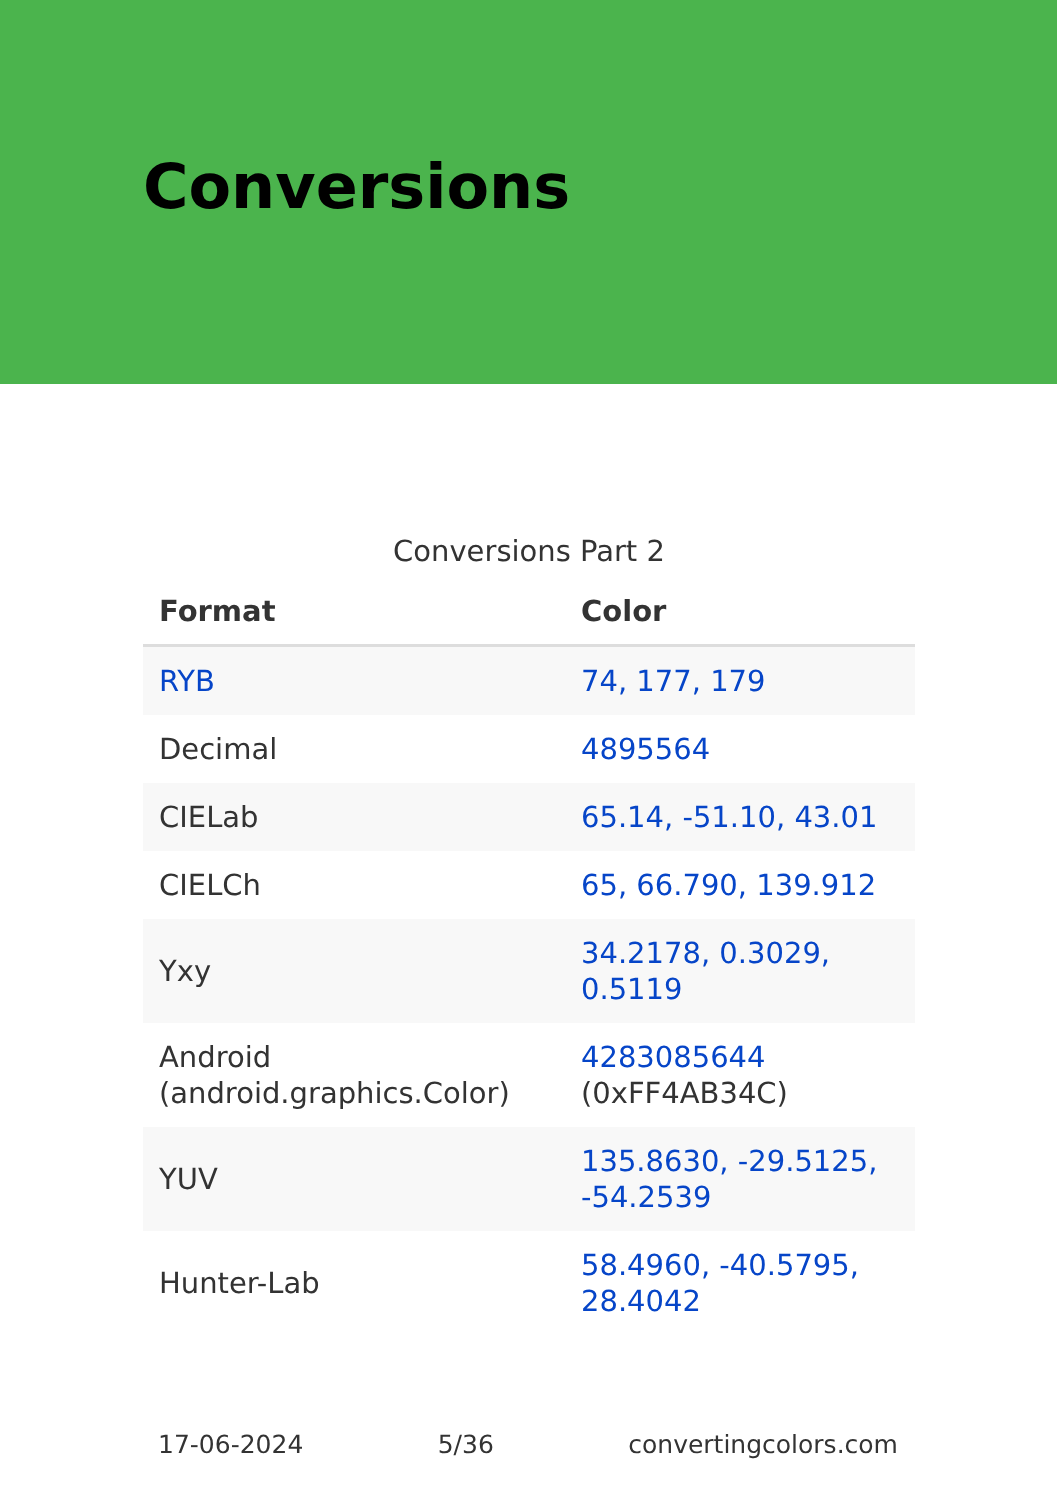Conversions
Conversions Part 2
| Format | Color |
| --- | --- |
| RYB | 74, 177, 179 |
| Decimal | 4895564 |
| CIELab | 65.14, -51.10, 43.01 |
| CIELCh | 65, 66.790, 139.912 |
| Yxy | 34.2178, 0.3029, 0.5119 |
| Android (android.graphics.Color) | 4283085644 (0xFF4AB34C) |
| YUV | 135.8630, -29.5125, -54.2539 |
| Hunter-Lab | 58.4960, -40.5795, 28.4042 |
17-06-2024 5/36 convertingcolors.com